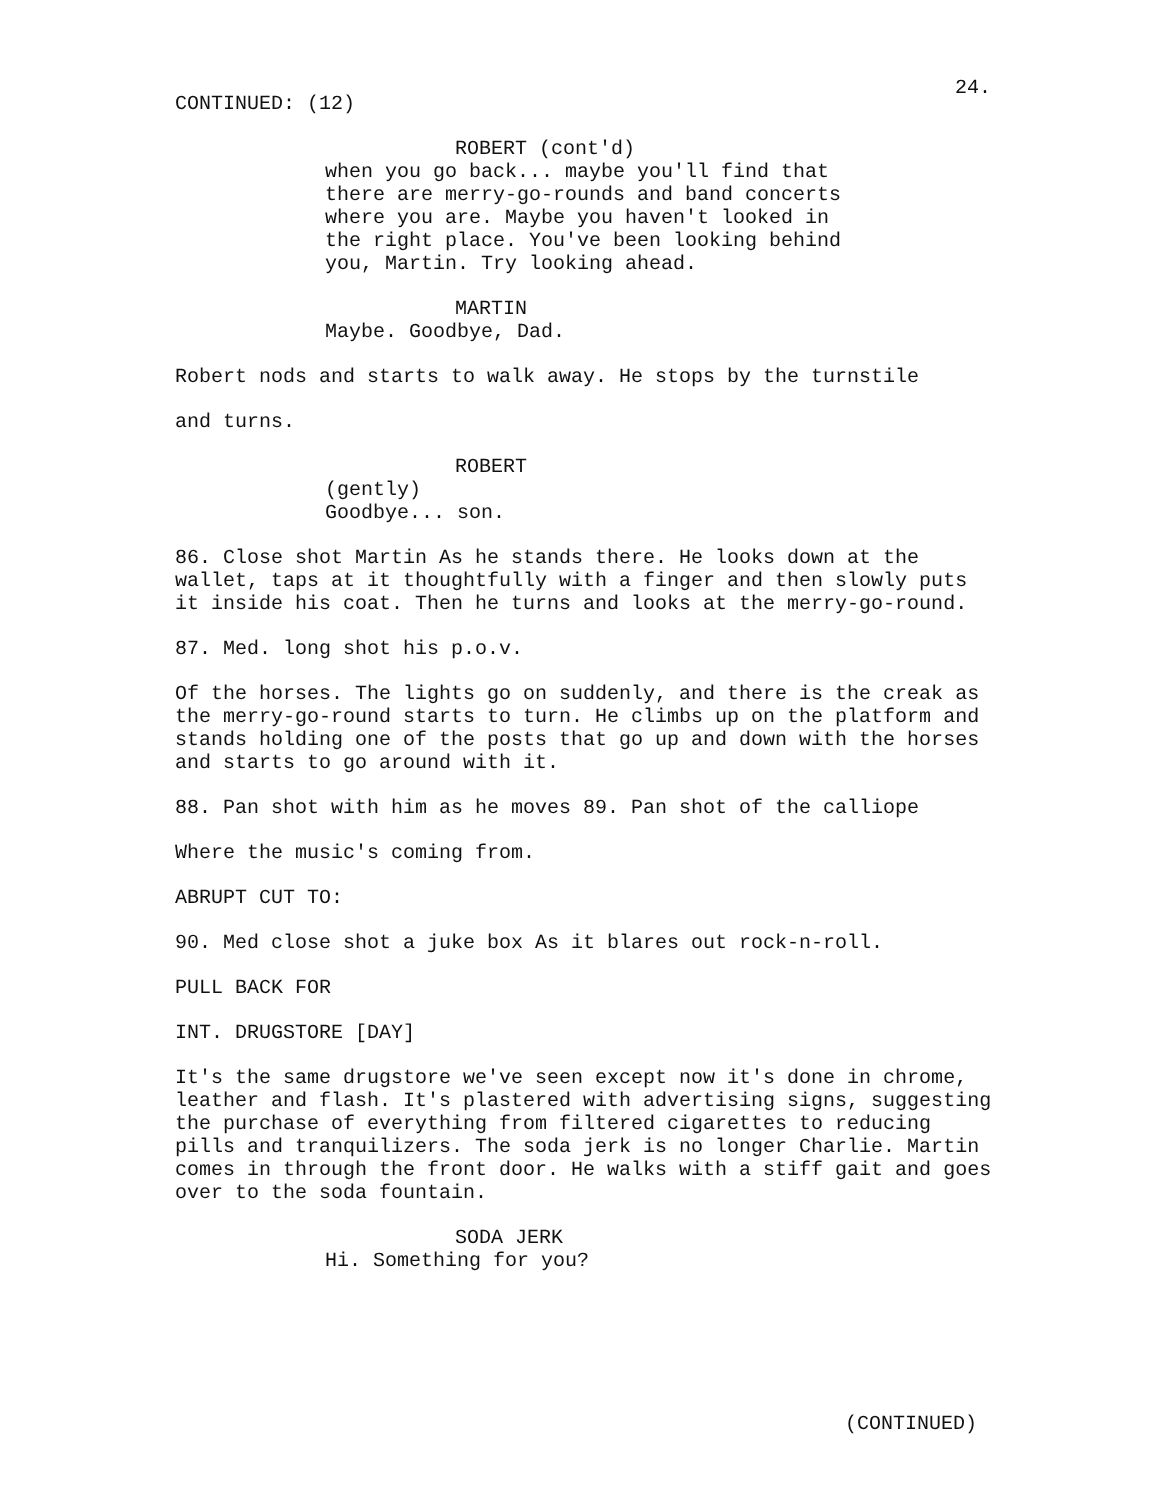24.
CONTINUED: (12)
ROBERT (cont'd)
when you go back... maybe you'll find that there are merry-go-rounds and band concerts where you are. Maybe you haven't looked in the right place. You've been looking behind you, Martin. Try looking ahead.
MARTIN
Maybe. Goodbye, Dad.
Robert nods and starts to walk away. He stops by the turnstile
and turns.
ROBERT
(gently)
Goodbye... son.
86. Close shot Martin As he stands there. He looks down at the wallet, taps at it thoughtfully with a finger and then slowly puts it inside his coat. Then he turns and looks at the merry-go-round.
87. Med. long shot his p.o.v.
Of the horses. The lights go on suddenly, and there is the creak as the merry-go-round starts to turn. He climbs up on the platform and stands holding one of the posts that go up and down with the horses and starts to go around with it.
88. Pan shot with him as he moves 89. Pan shot of the calliope
Where the music's coming from.
ABRUPT CUT TO:
90. Med close shot a juke box As it blares out rock-n-roll.
PULL BACK FOR
INT. DRUGSTORE [DAY]
It's the same drugstore we've seen except now it's done in chrome, leather and flash. It's plastered with advertising signs, suggesting the purchase of everything from filtered cigarettes to reducing pills and tranquilizers. The soda jerk is no longer Charlie. Martin comes in through the front door. He walks with a stiff gait and goes over to the soda fountain.
SODA JERK
Hi. Something for you?
(CONTINUED)